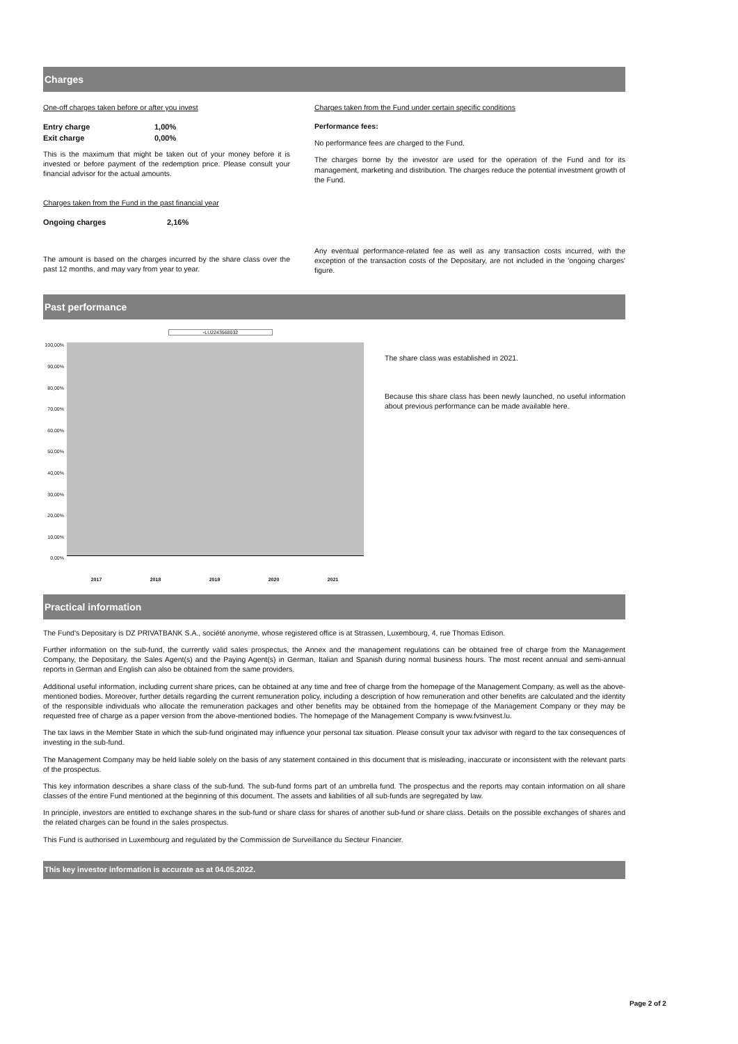Charges
One-off charges taken before or after you invest
| Entry charge | 1,00% |
| Exit charge | 0,00% |
This is the maximum that might be taken out of your money before it is invested or before payment of the redemption price. Please consult your financial advisor for the actual amounts.
Charges taken from the Fund in the past financial year
| Ongoing charges | 2,16% |
The amount is based on the charges incurred by the share class over the past 12 months, and may vary from year to year.
Charges taken from the Fund under certain specific conditions
Performance fees:
No performance fees are charged to the Fund.
The charges borne by the investor are used for the operation of the Fund and for its management, marketing and distribution. The charges reduce the potential investment growth of the Fund.
Any eventual performance-related fee as well as any transaction costs incurred, with the exception of the transaction costs of the Depositary, are not included in the 'ongoing charges' figure.
Past performance
▫LU2243568032
100,00%
90,00%
80,00%
70,00%
60,00%
50,00%
40,00%
30,00%
20,00%
10,00%
0,00%
2017 2018 2019 2020 2021
The share class was established in 2021.
Because this share class has been newly launched, no useful information about previous performance can be made available here.
Practical information
The Fund's Depositary is DZ PRIVATBANK S.A., société anonyme, whose registered office is at Strassen, Luxembourg, 4, rue Thomas Edison.
Further information on the sub-fund, the currently valid sales prospectus, the Annex and the management regulations can be obtained free of charge from the Management Company, the Depositary, the Sales Agent(s) and the Paying Agent(s) in German, Italian and Spanish during normal business hours. The most recent annual and semi-annual reports in German and English can also be obtained from the same providers.
Additional useful information, including current share prices, can be obtained at any time and free of charge from the homepage of the Management Company, as well as the above-mentioned bodies. Moreover, further details regarding the current remuneration policy, including a description of how remuneration and other benefits are calculated and the identity of the responsible individuals who allocate the remuneration packages and other benefits may be obtained from the homepage of the Management Company or they may be requested free of charge as a paper version from the above-mentioned bodies. The homepage of the Management Company is www.fvsinvest.lu.
The tax laws in the Member State in which the sub-fund originated may influence your personal tax situation. Please consult your tax advisor with regard to the tax consequences of investing in the sub-fund.
The Management Company may be held liable solely on the basis of any statement contained in this document that is misleading, inaccurate or inconsistent with the relevant parts of the prospectus.
This key information describes a share class of the sub-fund. The sub-fund forms part of an umbrella fund. The prospectus and the reports may contain information on all share classes of the entire Fund mentioned at the beginning of this document. The assets and liabilities of all sub-funds are segregated by law.
In principle, investors are entitled to exchange shares in the sub-fund or share class for shares of another sub-fund or share class. Details on the possible exchanges of shares and the related charges can be found in the sales prospectus.
This Fund is authorised in Luxembourg and regulated by the Commission de Surveillance du Secteur Financier.
This key investor information is accurate as at 04.05.2022.
Page 2 of 2